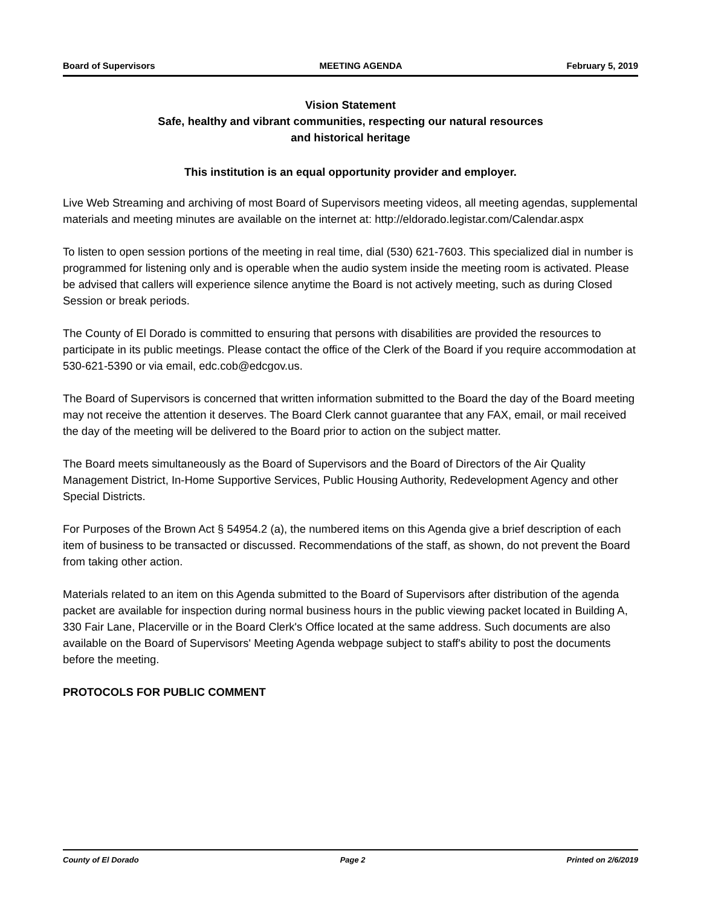Board of Supervisors MEETING AGENDA February 5, 2019
Vision Statement
Safe, healthy and vibrant communities, respecting our natural resources
and historical heritage
This institution is an equal opportunity provider and employer.
Live Web Streaming and archiving of most Board of Supervisors meeting videos, all meeting agendas, supplemental materials and meeting minutes are available on the internet at: http://eldorado.legistar.com/Calendar.aspx
To listen to open session portions of the meeting in real time, dial (530) 621-7603. This specialized dial in number is programmed for listening only and is operable when the audio system inside the meeting room is activated. Please be advised that callers will experience silence anytime the Board is not actively meeting, such as during Closed Session or break periods.
The County of El Dorado is committed to ensuring that persons with disabilities are provided the resources to participate in its public meetings. Please contact the office of the Clerk of the Board if you require accommodation at 530-621-5390 or via email, edc.cob@edcgov.us.
The Board of Supervisors is concerned that written information submitted to the Board the day of the Board meeting may not receive the attention it deserves. The Board Clerk cannot guarantee that any FAX, email, or mail received the day of the meeting will be delivered to the Board prior to action on the subject matter.
The Board meets simultaneously as the Board of Supervisors and the Board of Directors of the Air Quality Management District, In-Home Supportive Services, Public Housing Authority, Redevelopment Agency and other Special Districts.
For Purposes of the Brown Act § 54954.2 (a), the numbered items on this Agenda give a brief description of each item of business to be transacted or discussed. Recommendations of the staff, as shown, do not prevent the Board from taking other action.
Materials related to an item on this Agenda submitted to the Board of Supervisors after distribution of the agenda packet are available for inspection during normal business hours in the public viewing packet located in Building A, 330 Fair Lane, Placerville or in the Board Clerk's Office located at the same address. Such documents are also available on the Board of Supervisors' Meeting Agenda webpage subject to staff's ability to post the documents before the meeting.
PROTOCOLS FOR PUBLIC COMMENT
County of El Dorado Page 2 Printed on 2/6/2019